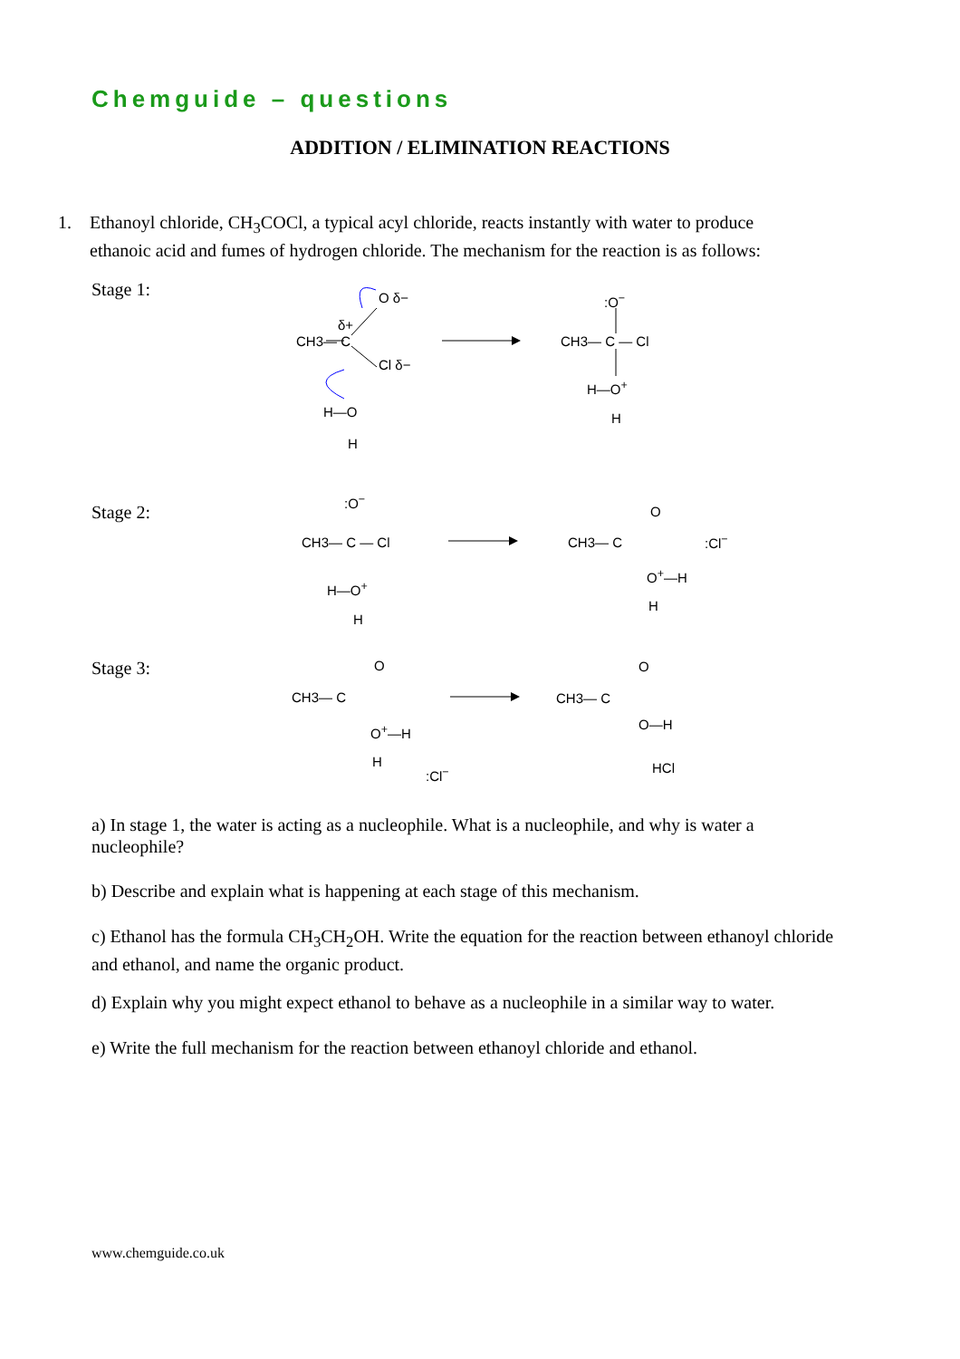Chemguide – questions
ADDITION / ELIMINATION REACTIONS
1. Ethanoyl chloride, CH<sub>3</sub>COCl, a typical acyl chloride, reacts instantly with water to produce
ethanoic acid and fumes of hydrogen chloride. The mechanism for the reaction is as follows:
Stage 1:
CH3— C
O δ−
δ+
Cl δ−
H—O
H
:O<sup>−</sup>
CH3— C — Cl
H—O<sup>+</sup>
H
Stage 2:
:O<sup>−</sup>
CH3— C — Cl
H—O<sup>+</sup>
H
O
CH3— C
O<sup>+</sup>—H
H
:Cl<sup>−</sup>
Stage 3: O
CH3— C
O<sup>+</sup>—H
H
:Cl<sup>−</sup>
O
CH3— C
O—H
HCl
a) In stage 1, the water is acting as a nucleophile. What is a nucleophile, and why is water a nucleophile?
b) Describe and explain what is happening at each stage of this mechanism.
c) Ethanol has the formula CH<sub>3</sub>CH<sub>2</sub>OH. Write the equation for the reaction between ethanoyl chloride and ethanol, and name the organic product.
d) Explain why you might expect ethanol to behave as a nucleophile in a similar way to water.
e) Write the full mechanism for the reaction between ethanoyl chloride and ethanol.
www.chemguide.co.uk